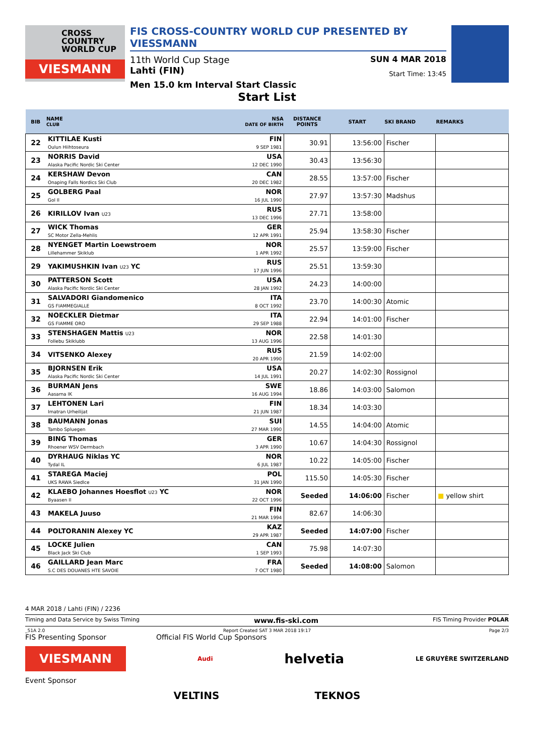CROSS
COUNTRY
WORLD CUP
VIESMANN
FIS CROSS-COUNTRY WORLD CUP PRESENTED BY VIESSMANN
11th World Cup Stage SUN 4 MAR 2018
Lahti (FIN) Start Time: 13:45
Men 15.0 km Interval Start Classic
Start List
| BIB | NAME CLUB | NSA DATE OF BIRTH | DISTANCE POINTS | START | SKI BRAND | REMARKS |
| --- | --- | --- | --- | --- | --- | --- |
| 22 | KITTILAE Kusti Oulun Hiihtoseura | FIN 9 SEP 1981 | 30.91 | 13:56:00 | Fischer | |
| 23 | NORRIS David Alaska Pacific Nordic Ski Center | USA 12 DEC 1990 | 30.43 | 13:56:30 | | |
| 24 | KERSHAW Devon Onaping Falls Nordics Ski Club | CAN 20 DEC 1982 | 28.55 | 13:57:00 | Fischer | |
| 25 | GOLBERG Paal Gol Il | NOR 16 JUL 1990 | 27.97 | 13:57:30 | Madshus | |
| 26 | KIRILLOV Ivan U23 | RUS 13 DEC 1996 | 27.71 | 13:58:00 | | |
| 27 | WICK Thomas SC Motor Zella-Mehlis | GER 12 APR 1991 | 25.94 | 13:58:30 | Fischer | |
| 28 | NYENGET Martin Loewstroem Lillehammer Skiklub | NOR 1 APR 1992 | 25.57 | 13:59:00 | Fischer | |
| 29 | YAKIMUSHKIN Ivan U23 YC | RUS 17 JUN 1996 | 25.51 | 13:59:30 | | |
| 30 | PATTERSON Scott Alaska Pacific Nordic Ski Center | USA 28 JAN 1992 | 24.23 | 14:00:00 | | |
| 31 | SALVADORI Giandomenico GS FIAMMEGIALLE | ITA 8 OCT 1992 | 23.70 | 14:00:30 | Atomic | |
| 32 | NOECKLER Dietmar GS FIAMME ORO | ITA 29 SEP 1988 | 22.94 | 14:01:00 | Fischer | |
| 33 | STENSHAGEN Mattis U23 Follebu Skiklubb | NOR 13 AUG 1996 | 22.58 | 14:01:30 | | |
| 34 | VITSENKO Alexey | RUS 20 APR 1990 | 21.59 | 14:02:00 | | |
| 35 | BJORNSEN Erik Alaska Pacific Nordic Ski Center | USA 14 JUL 1991 | 20.27 | 14:02:30 | Rossignol | |
| 36 | BURMAN Jens Aasarna IK | SWE 16 AUG 1994 | 18.86 | 14:03:00 | Salomon | |
| 37 | LEHTONEN Lari Imatran Urheilijat | FIN 21 JUN 1987 | 18.34 | 14:03:30 | | |
| 38 | BAUMANN Jonas Tambo Spluegen | SUI 27 MAR 1990 | 14.55 | 14:04:00 | Atomic | |
| 39 | BING Thomas Rhoener WSV Dermbach | GER 3 APR 1990 | 10.67 | 14:04:30 | Rossignol | |
| 40 | DYRHAUG Niklas YC Tydal IL | NOR 6 JUL 1987 | 10.22 | 14:05:00 | Fischer | |
| 41 | STAREGA Maciej UKS RAWA Siedlce | POL 31 JAN 1990 | 115.50 | 14:05:30 | Fischer | |
| 42 | KLAEBO Johannes Hoesflot U23 YC Byaasen Il | NOR 22 OCT 1996 | Seeded | 14:06:00 | Fischer | ■ yellow shirt |
| 43 | MAKELA Juuso | FIN 21 MAR 1994 | 82.67 | 14:06:30 | | |
| 44 | POLTORANIN Alexey YC | KAZ 29 APR 1987 | Seeded | 14:07:00 | Fischer | |
| 45 | LOCKE Julien Black Jack Ski Club | CAN 1 SEP 1993 | 75.98 | 14:07:30 | | |
| 46 | GAILLARD Jean Marc S.C DES DOUANES HTE SAVOIE | FRA 7 OCT 1980 | Seeded | 14:08:00 | Salomon | |
4 MAR 2018 / Lahti (FIN) / 2236
Timing and Data Service by Swiss Timing www.fis-ski.com FIS Timing Provider POLAR
_51A 2.0 Report Created SAT 3 MAR 2018 19:17 Page 2/3
FIS Presenting Sponsor Official FIS World Cup Sponsors
VIESMANN Audi helvetia LE GRUYÈRE SWITZERLAND
Event Sponsor
VELTINS TEKNOS